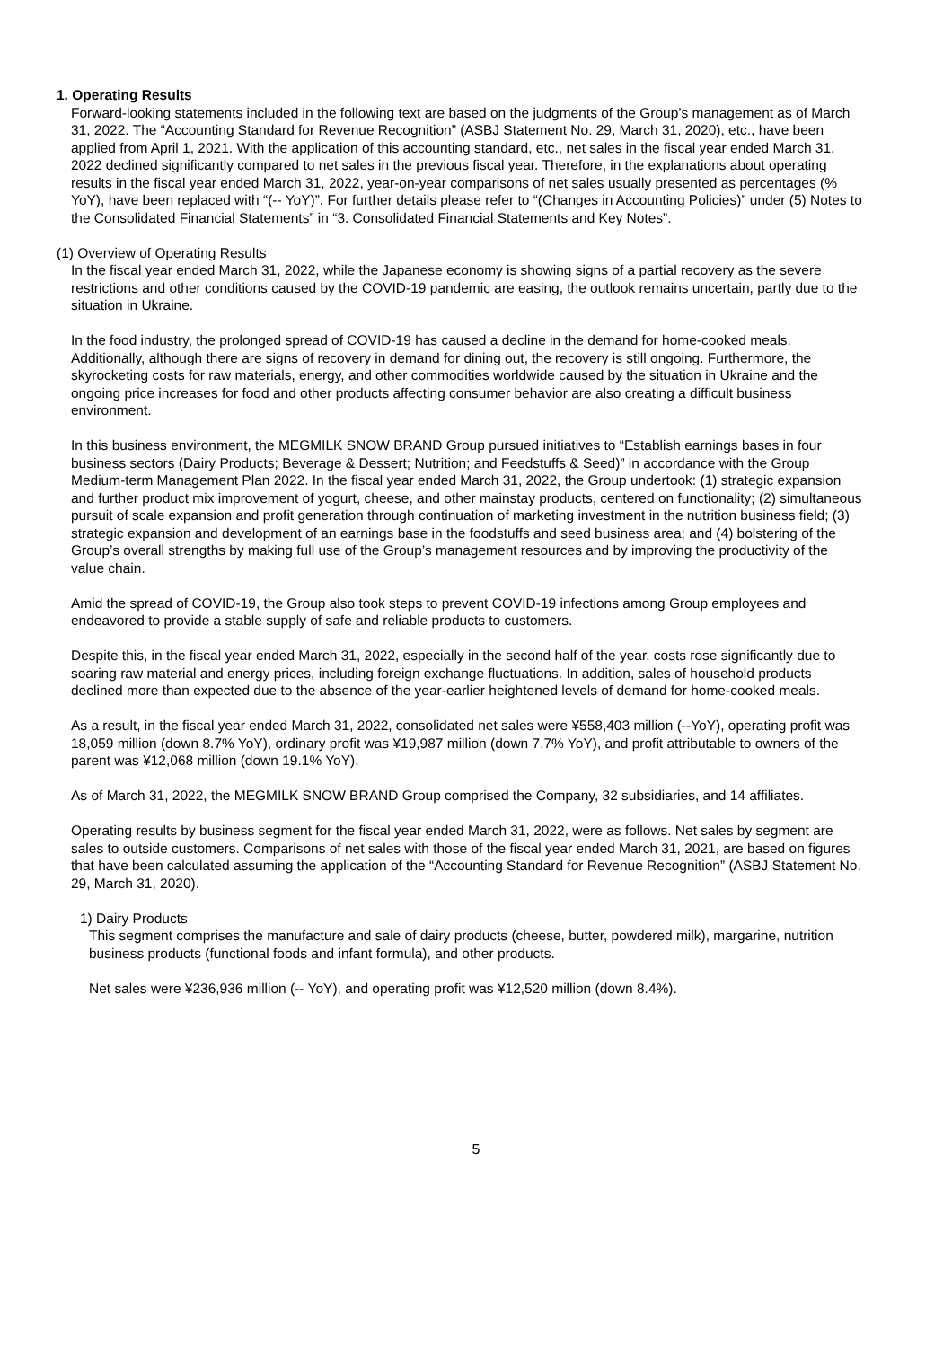1. Operating Results
Forward-looking statements included in the following text are based on the judgments of the Group’s management as of March 31, 2022. The “Accounting Standard for Revenue Recognition” (ASBJ Statement No. 29, March 31, 2020), etc., have been applied from April 1, 2021. With the application of this accounting standard, etc., net sales in the fiscal year ended March 31, 2022 declined significantly compared to net sales in the previous fiscal year. Therefore, in the explanations about operating results in the fiscal year ended March 31, 2022, year-on-year comparisons of net sales usually presented as percentages (% YoY), have been replaced with “(-- YoY)”. For further details please refer to “(Changes in Accounting Policies)” under (5) Notes to the Consolidated Financial Statements” in “3. Consolidated Financial Statements and Key Notes”.
(1) Overview of Operating Results
In the fiscal year ended March 31, 2022, while the Japanese economy is showing signs of a partial recovery as the severe restrictions and other conditions caused by the COVID-19 pandemic are easing, the outlook remains uncertain, partly due to the situation in Ukraine.
In the food industry, the prolonged spread of COVID-19 has caused a decline in the demand for home-cooked meals. Additionally, although there are signs of recovery in demand for dining out, the recovery is still ongoing. Furthermore, the skyrocketing costs for raw materials, energy, and other commodities worldwide caused by the situation in Ukraine and the ongoing price increases for food and other products affecting consumer behavior are also creating a difficult business environment.
In this business environment, the MEGMILK SNOW BRAND Group pursued initiatives to “Establish earnings bases in four business sectors (Dairy Products; Beverage & Dessert; Nutrition; and Feedstuffs & Seed)” in accordance with the Group Medium-term Management Plan 2022. In the fiscal year ended March 31, 2022, the Group undertook: (1) strategic expansion and further product mix improvement of yogurt, cheese, and other mainstay products, centered on functionality; (2) simultaneous pursuit of scale expansion and profit generation through continuation of marketing investment in the nutrition business field; (3) strategic expansion and development of an earnings base in the foodstuffs and seed business area; and (4) bolstering of the Group’s overall strengths by making full use of the Group’s management resources and by improving the productivity of the value chain.
Amid the spread of COVID-19, the Group also took steps to prevent COVID-19 infections among Group employees and endeavored to provide a stable supply of safe and reliable products to customers.
Despite this, in the fiscal year ended March 31, 2022, especially in the second half of the year, costs rose significantly due to soaring raw material and energy prices, including foreign exchange fluctuations. In addition, sales of household products declined more than expected due to the absence of the year-earlier heightened levels of demand for home-cooked meals.
As a result, in the fiscal year ended March 31, 2022, consolidated net sales were ¥558,403 million (--YoY), operating profit was 18,059 million (down 8.7% YoY), ordinary profit was ¥19,987 million (down 7.7% YoY), and profit attributable to owners of the parent was ¥12,068 million (down 19.1% YoY).
As of March 31, 2022, the MEGMILK SNOW BRAND Group comprised the Company, 32 subsidiaries, and 14 affiliates.
Operating results by business segment for the fiscal year ended March 31, 2022, were as follows. Net sales by segment are sales to outside customers. Comparisons of net sales with those of the fiscal year ended March 31, 2021, are based on figures that have been calculated assuming the application of the “Accounting Standard for Revenue Recognition” (ASBJ Statement No. 29, March 31, 2020).
1) Dairy Products
This segment comprises the manufacture and sale of dairy products (cheese, butter, powdered milk), margarine, nutrition business products (functional foods and infant formula), and other products.
Net sales were ¥236,936 million (-- YoY), and operating profit was ¥12,520 million (down 8.4%).
5